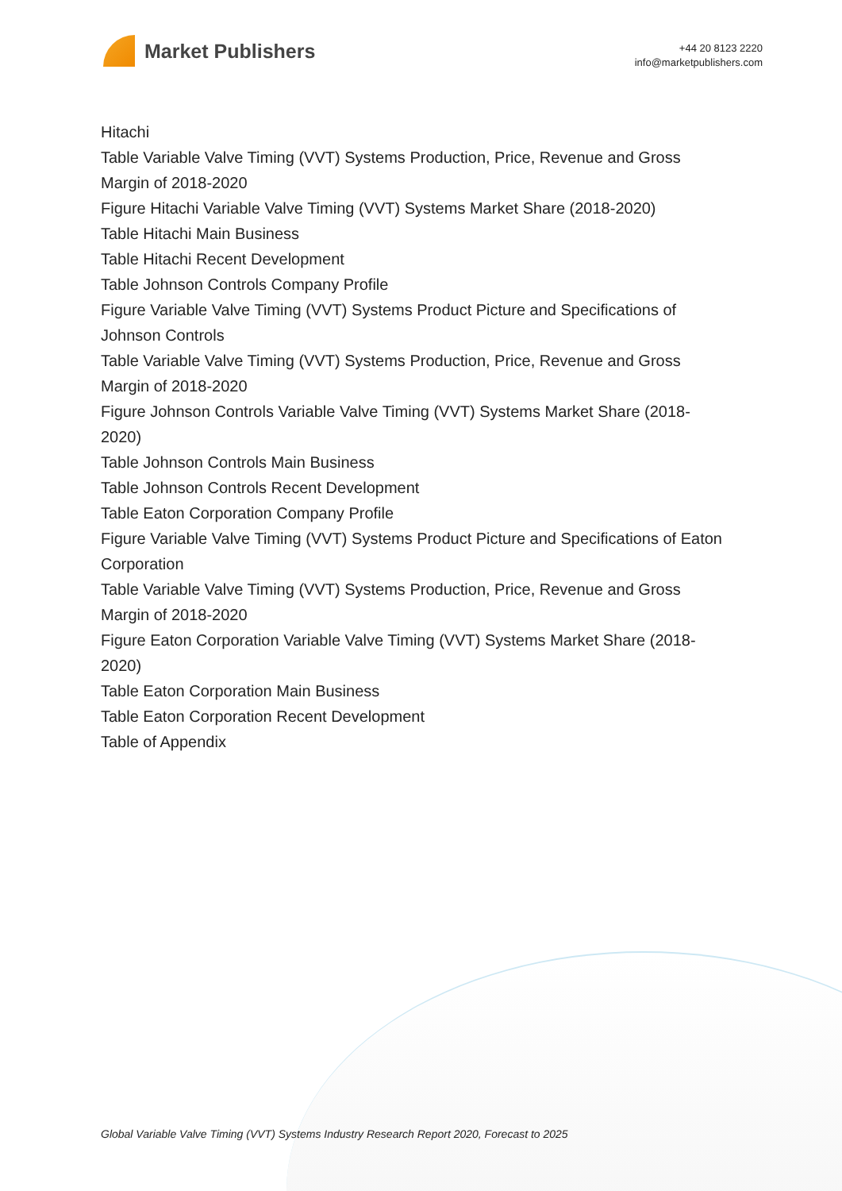Market Publishers
+44 20 8123 2220
info@marketpublishers.com
Hitachi
Table Variable Valve Timing (VVT) Systems Production, Price, Revenue and Gross Margin of 2018-2020
Figure Hitachi Variable Valve Timing (VVT) Systems Market Share (2018-2020)
Table Hitachi Main Business
Table Hitachi Recent Development
Table Johnson Controls Company Profile
Figure Variable Valve Timing (VVT) Systems Product Picture and Specifications of Johnson Controls
Table Variable Valve Timing (VVT) Systems Production, Price, Revenue and Gross Margin of 2018-2020
Figure Johnson Controls Variable Valve Timing (VVT) Systems Market Share (2018-2020)
Table Johnson Controls Main Business
Table Johnson Controls Recent Development
Table Eaton Corporation Company Profile
Figure Variable Valve Timing (VVT) Systems Product Picture and Specifications of Eaton Corporation
Table Variable Valve Timing (VVT) Systems Production, Price, Revenue and Gross Margin of 2018-2020
Figure Eaton Corporation Variable Valve Timing (VVT) Systems Market Share (2018-2020)
Table Eaton Corporation Main Business
Table Eaton Corporation Recent Development
Table of Appendix
Global Variable Valve Timing (VVT) Systems Industry Research Report 2020, Forecast to 2025